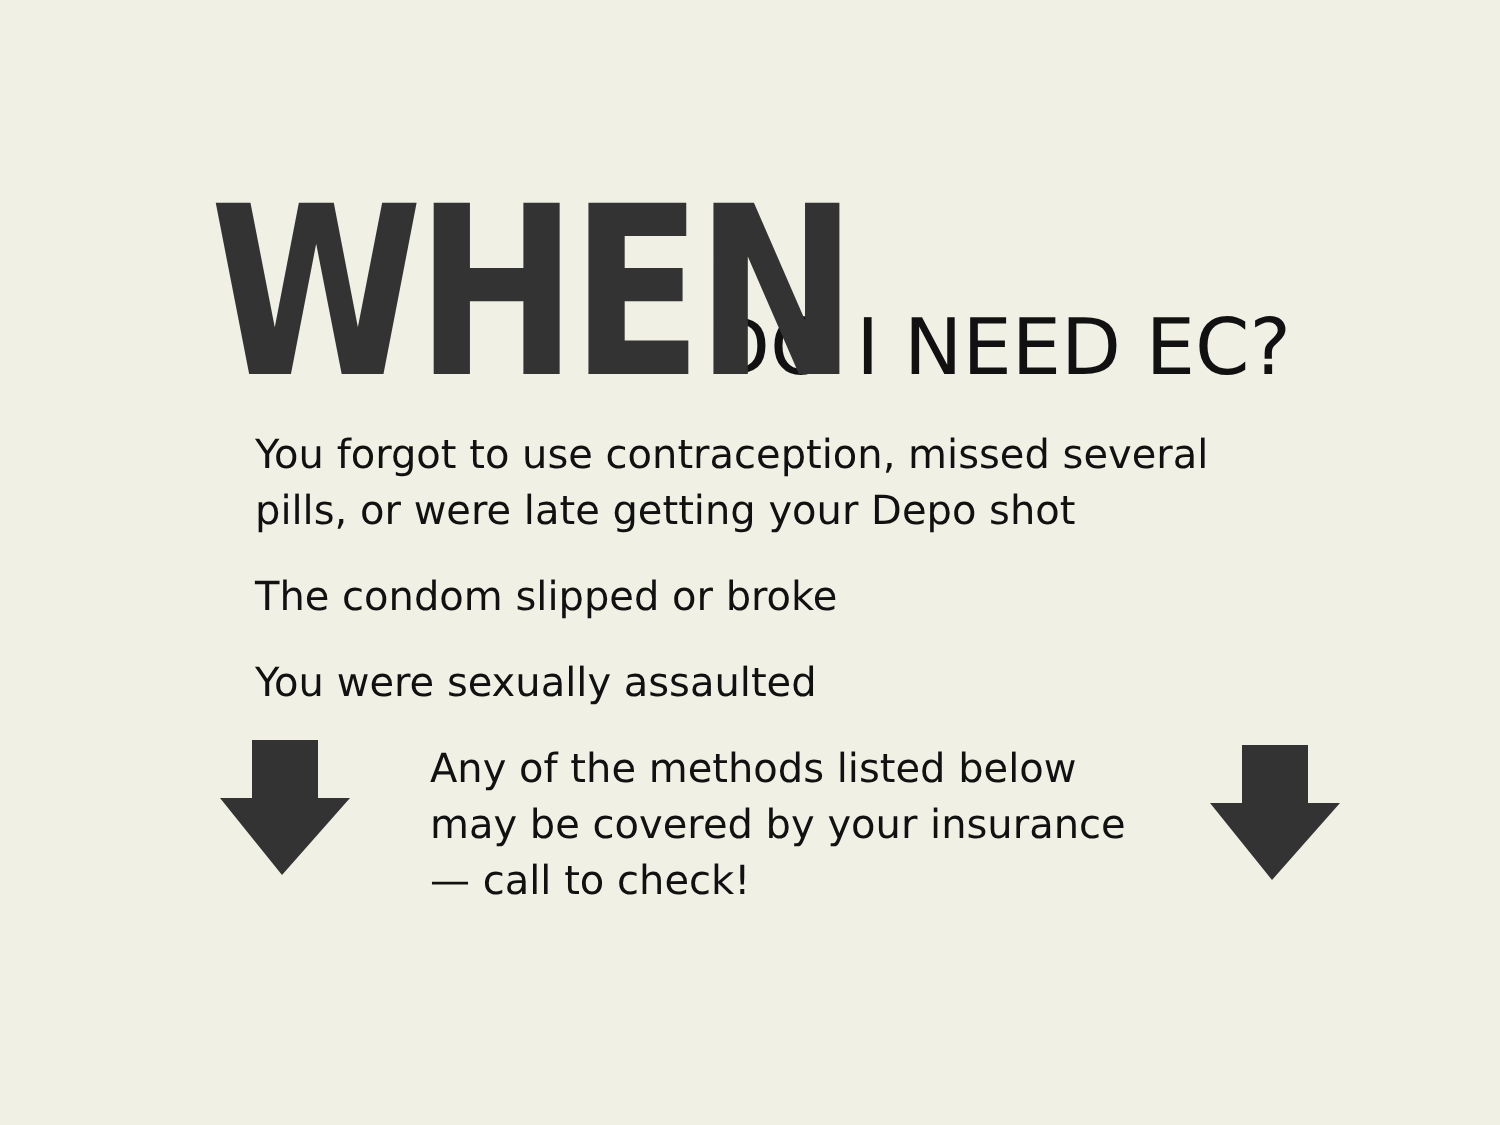WHEN DO I NEED EC?
You forgot to use contraception, missed several
pills, or were late getting your Depo shot
The condom slipped or broke
You were sexually assaulted
Any of the methods listed below
may be covered by your insurance
— call to check!